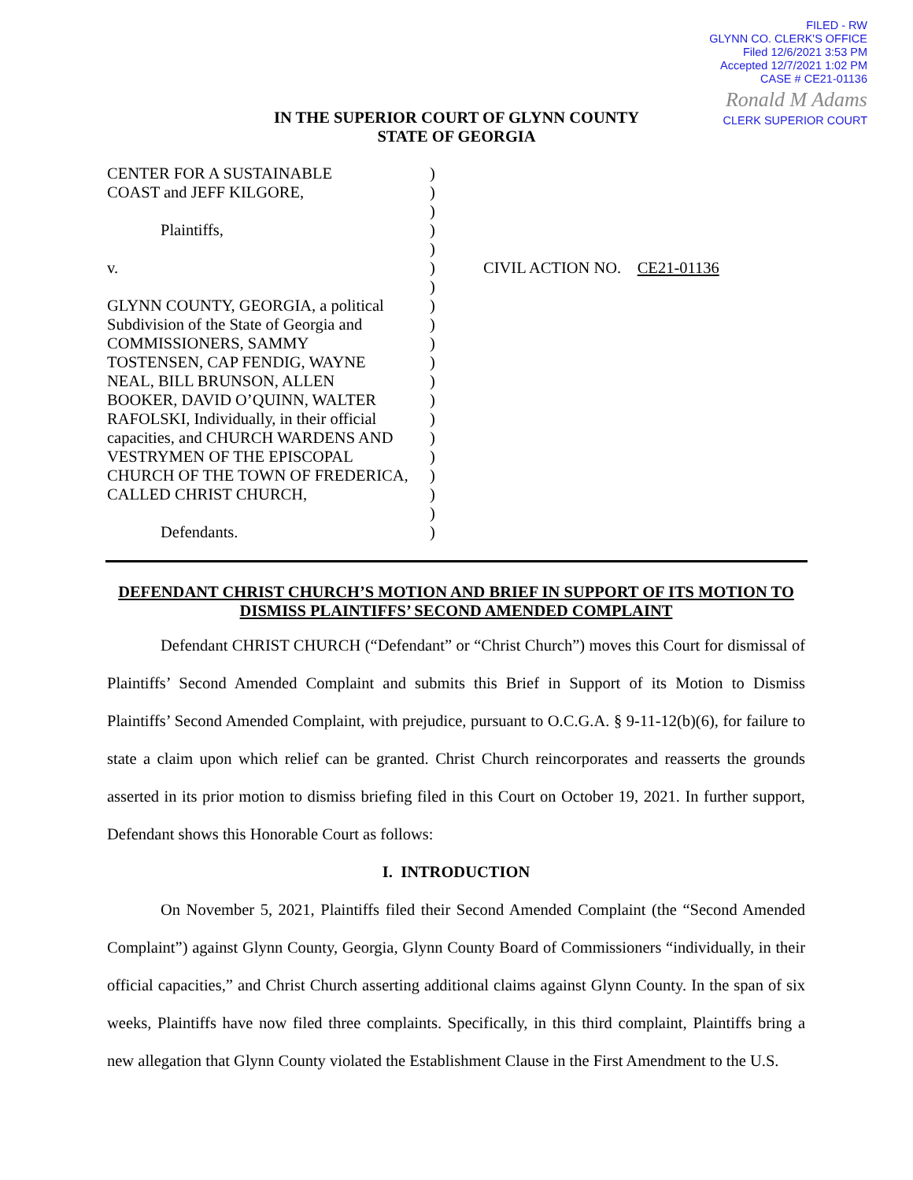FILED - RW
GLYNN CO. CLERK'S OFFICE
Filed 12/6/2021 3:53 PM
Accepted 12/7/2021 1:02 PM
CASE # CE21-01136
Ronald M Adams
CLERK SUPERIOR COURT
IN THE SUPERIOR COURT OF GLYNN COUNTY
STATE OF GEORGIA
| CENTER FOR A SUSTAINABLE COAST and JEFF KILGORE, Plaintiffs, v. GLYNN COUNTY, GEORGIA, a political Subdivision of the State of Georgia and COMMISSIONERS, SAMMY TOSTENSEN, CAP FENDIG, WAYNE NEAL, BILL BRUNSON, ALLEN BOOKER, DAVID O’QUINN, WALTER RAFOLSKI, Individually, in their official capacities, and CHURCH WARDENS AND VESTRYMEN OF THE EPISCOPAL CHURCH OF THE TOWN OF FREDERICA, CALLED CHRIST CHURCH, Defendants. | ) ) ) ) ) ) ) ) ) ) ) ) ) ) ) ) ) ) ) ) | CIVIL ACTION NO. CE21-01136 |
DEFENDANT CHRIST CHURCH’S MOTION AND BRIEF IN SUPPORT OF ITS MOTION TO DISMISS PLAINTIFFS’ SECOND AMENDED COMPLAINT
Defendant CHRIST CHURCH (“Defendant” or “Christ Church”) moves this Court for dismissal of Plaintiffs’ Second Amended Complaint and submits this Brief in Support of its Motion to Dismiss Plaintiffs’ Second Amended Complaint, with prejudice, pursuant to O.C.G.A. § 9-11-12(b)(6), for failure to state a claim upon which relief can be granted. Christ Church reincorporates and reasserts the grounds asserted in its prior motion to dismiss briefing filed in this Court on October 19, 2021. In further support, Defendant shows this Honorable Court as follows:
I. INTRODUCTION
On November 5, 2021, Plaintiffs filed their Second Amended Complaint (the “Second Amended Complaint”) against Glynn County, Georgia, Glynn County Board of Commissioners “individually, in their official capacities,” and Christ Church asserting additional claims against Glynn County. In the span of six weeks, Plaintiffs have now filed three complaints. Specifically, in this third complaint, Plaintiffs bring a new allegation that Glynn County violated the Establishment Clause in the First Amendment to the U.S.